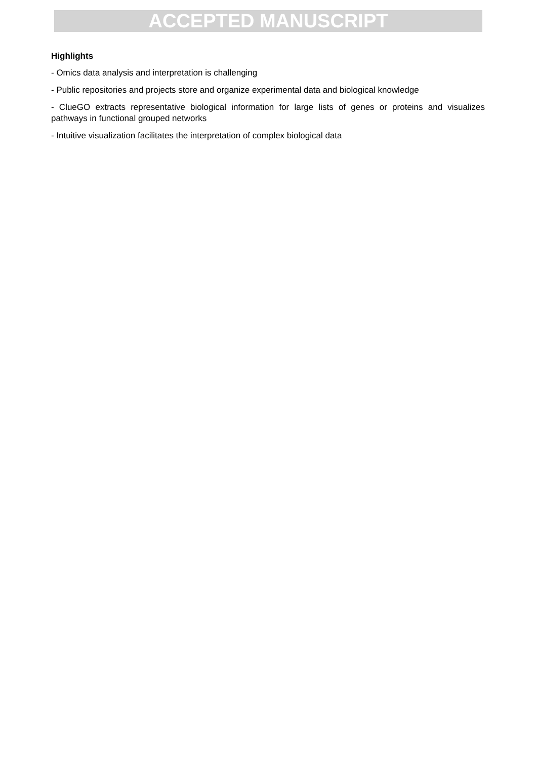ACCEPTED MANUSCRIPT
Highlights
- Omics data analysis and interpretation is challenging
- Public repositories and projects store and organize experimental data and biological knowledge
- ClueGO extracts representative biological information for large lists of genes or proteins and visualizes pathways in functional grouped networks
- Intuitive visualization facilitates the interpretation of complex biological data